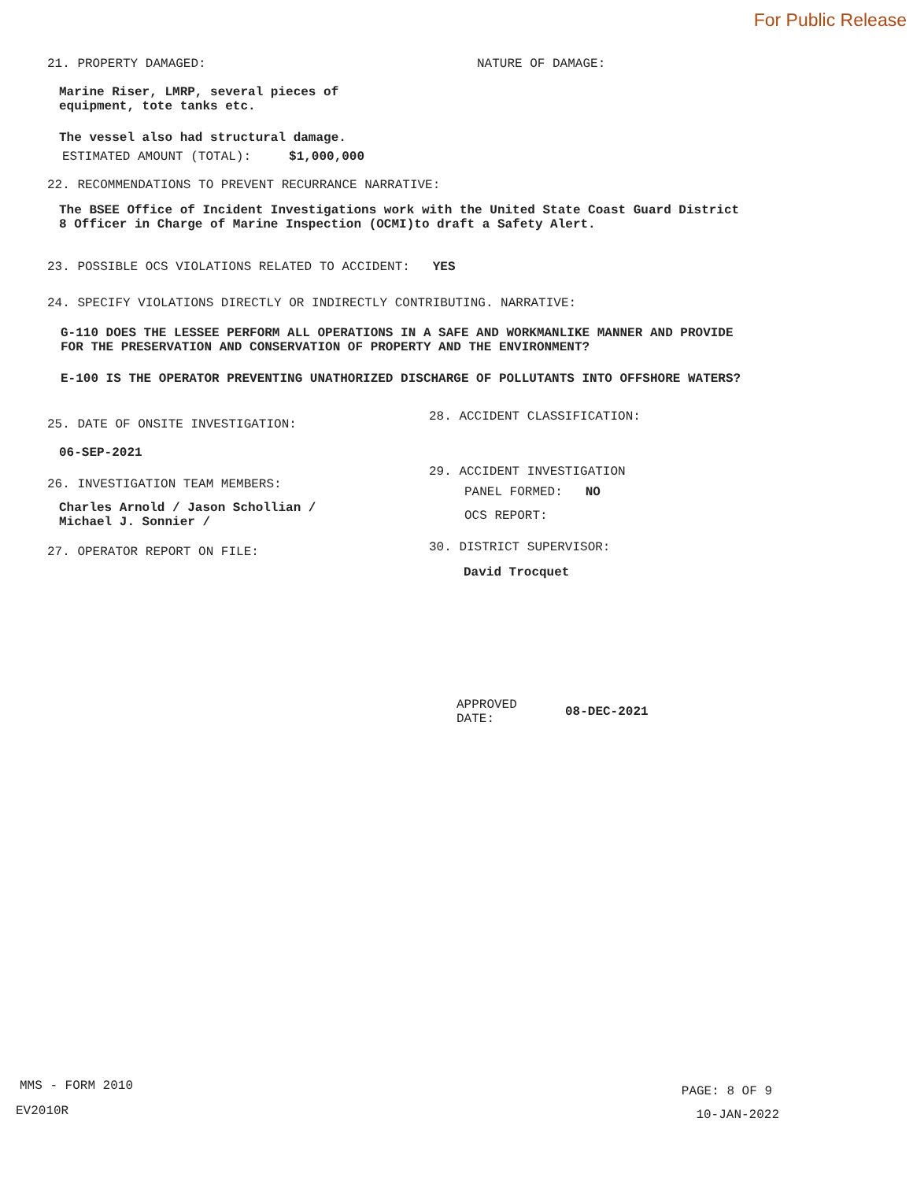For Public Release
21. PROPERTY DAMAGED: NATURE OF DAMAGE:
Marine Riser, LMRP, several pieces of
equipment, tote tanks etc.
The vessel also had structural damage.
ESTIMATED AMOUNT (TOTAL): $1,000,000
22. RECOMMENDATIONS TO PREVENT RECURRANCE NARRATIVE:
The BSEE Office of Incident Investigations work with the United State Coast Guard District
8 Officer in Charge of Marine Inspection (OCMI)to draft a Safety Alert.
23. POSSIBLE OCS VIOLATIONS RELATED TO ACCIDENT: YES
24. SPECIFY VIOLATIONS DIRECTLY OR INDIRECTLY CONTRIBUTING. NARRATIVE:
G-110 DOES THE LESSEE PERFORM ALL OPERATIONS IN A SAFE AND WORKMANLIKE MANNER AND PROVIDE
FOR THE PRESERVATION AND CONSERVATION OF PROPERTY AND THE ENVIRONMENT?
E-100 IS THE OPERATOR PREVENTING UNATHORIZED DISCHARGE OF POLLUTANTS INTO OFFSHORE WATERS?
25. DATE OF ONSITE INVESTIGATION:
06-SEP-2021
26. INVESTIGATION TEAM MEMBERS:
Charles Arnold / Jason Schollian /
Michael J. Sonnier /
27. OPERATOR REPORT ON FILE:
28. ACCIDENT CLASSIFICATION:
29. ACCIDENT INVESTIGATION
PANEL FORMED: NO
OCS REPORT:
30. DISTRICT SUPERVISOR:
David Trocquet
APPROVED
DATE:
08-DEC-2021
MMS - FORM 2010
EV2010R
PAGE: 8 OF 9
10-JAN-2022